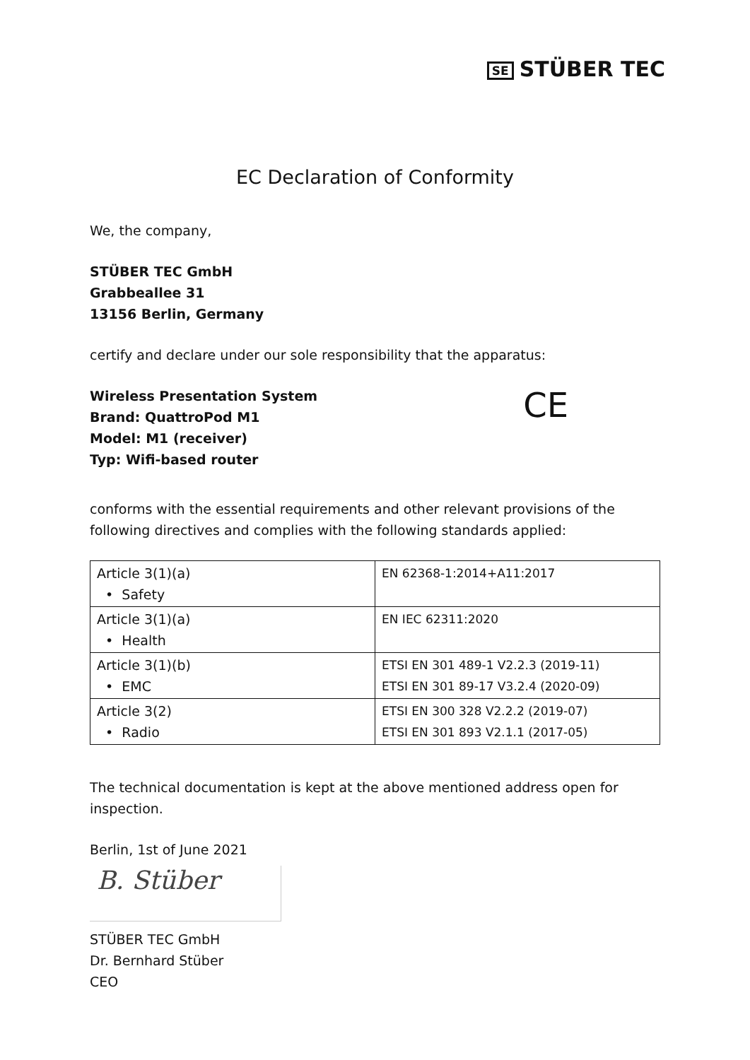SE STÜBER TEC
EC Declaration of Conformity
We, the company,
STÜBER TEC GmbH
Grabbeallee 31
13156 Berlin, Germany
certify and declare under our sole responsibility that the apparatus:
Wireless Presentation System
Brand: QuattroPod M1
Model: M1 (receiver)
Typ: Wifi-based router
CE
conforms with the essential requirements and other relevant provisions of the following directives and complies with the following standards applied:
| Article 3(1)(a) • Safety | EN 62368-1:2014+A11:2017 |
| Article 3(1)(a) • Health | EN IEC 62311:2020 |
| Article 3(1)(b) • EMC | ETSI EN 301 489-1 V2.2.3 (2019-11) ETSI EN 301 89-17 V3.2.4 (2020-09) |
| Article 3(2) • Radio | ETSI EN 300 328 V2.2.2 (2019-07) ETSI EN 301 893 V2.1.1 (2017-05) |
The technical documentation is kept at the above mentioned address open for inspection.
Berlin, 1st of June 2021
B. Stüber
STÜBER TEC GmbH
Dr. Bernhard Stüber
CEO